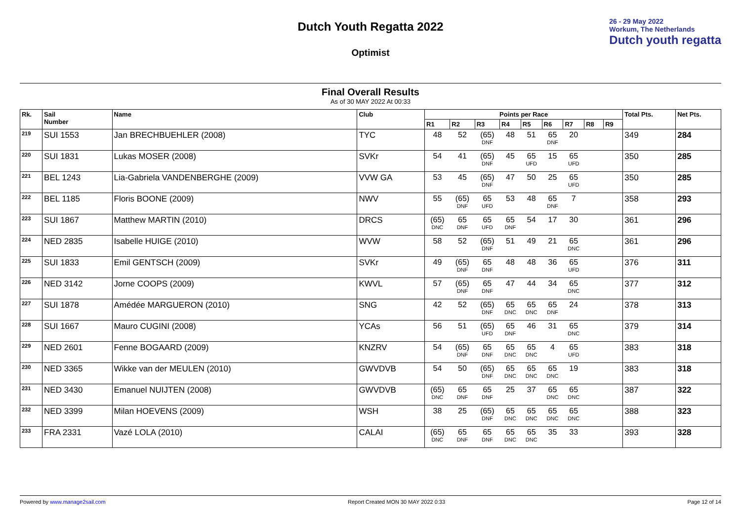Dutch Youth Regatta 2022
Optimist
26 - 29 May 2022
Workum, The Netherlands
Dutch youth regatta
Final Overall Results
As of 30 MAY 2022 At 00:33
| Rk. | Sail Number | Name | Club | Points per Race | | | | | | | | | Total Pts. | Net Pts. |
| --- | --- | --- | --- | --- | --- | --- | --- | --- | --- | --- | --- | --- | --- | --- |
| | | | | R1 | R2 | R3 | R4 | R5 | R6 | R7 | R8 | R9 | | |
| <sup>219</sup> | SUI 1553 | Jan BRECHBUEHLER (2008) | TYC | 48 | 52 | (65) DNF | 48 | 51 | 65 DNF | 20 | | | 349 | 284 |
| <sup>220</sup> | SUI 1831 | Lukas MOSER (2008) | SVKr | 54 | 41 | (65) DNF | 45 | 65 UFD | 15 | 65 UFD | | | 350 | 285 |
| <sup>221</sup> | BEL 1243 | Lia-Gabriela VANDENBERGHE (2009) | VVW GA | 53 | 45 | (65) DNF | 47 | 50 | 25 | 65 UFD | | | 350 | 285 |
| <sup>222</sup> | BEL 1185 | Floris BOONE (2009) | NWV | 55 | (65) DNF | 65 UFD | 53 | 48 | 65 DNF | 7 | | | 358 | 293 |
| <sup>223</sup> | SUI 1867 | Matthew MARTIN (2010) | DRCS | (65) DNC | 65 DNF | 65 UFD | 65 DNF | 54 | 17 | 30 | | | 361 | 296 |
| <sup>224</sup> | NED 2835 | Isabelle HUIGE (2010) | WVW | 58 | 52 | (65) DNF | 51 | 49 | 21 | 65 DNC | | | 361 | 296 |
| <sup>225</sup> | SUI 1833 | Emil GENTSCH (2009) | SVKr | 49 | (65) DNF | 65 DNF | 48 | 48 | 36 | 65 UFD | | | 376 | 311 |
| <sup>226</sup> | NED 3142 | Jorne COOPS (2009) | KWVL | 57 | (65) DNF | 65 DNF | 47 | 44 | 34 | 65 DNC | | | 377 | 312 |
| <sup>227</sup> | SUI 1878 | Amédée MARGUERON (2010) | SNG | 42 | 52 | (65) DNF | 65 DNC | 65 DNC | 65 DNF | 24 | | | 378 | 313 |
| <sup>228</sup> | SUI 1667 | Mauro CUGINI (2008) | YCAs | 56 | 51 | (65) UFD | 65 DNF | 46 | 31 | 65 DNC | | | 379 | 314 |
| <sup>229</sup> | NED 2601 | Fenne BOGAARD (2009) | KNZRV | 54 | (65) DNF | 65 DNF | 65 DNC | 65 DNC | 4 | 65 UFD | | | 383 | 318 |
| <sup>230</sup> | NED 3365 | Wikke van der MEULEN (2010) | GWVDVB | 54 | 50 | (65) DNF | 65 DNC | 65 DNC | 65 DNC | 19 | | | 383 | 318 |
| <sup>231</sup> | NED 3430 | Emanuel NUIJTEN (2008) | GWVDVB | (65) DNC | 65 DNF | 65 DNF | 25 | 37 | 65 DNC | 65 DNC | | | 387 | 322 |
| <sup>232</sup> | NED 3399 | Milan HOEVENS (2009) | WSH | 38 | 25 | (65) DNF | 65 DNC | 65 DNC | 65 DNC | 65 DNC | | | 388 | 323 |
| <sup>233</sup> | FRA 2331 | Vazé LOLA (2010) | CALAI | (65) DNC | 65 DNF | 65 DNF | 65 DNC | 65 DNC | 35 | 33 | | | 393 | 328 |
Powered by www.manage2sail.com Report Created MON 30 MAY 2022 0:33 Page 12 of 14